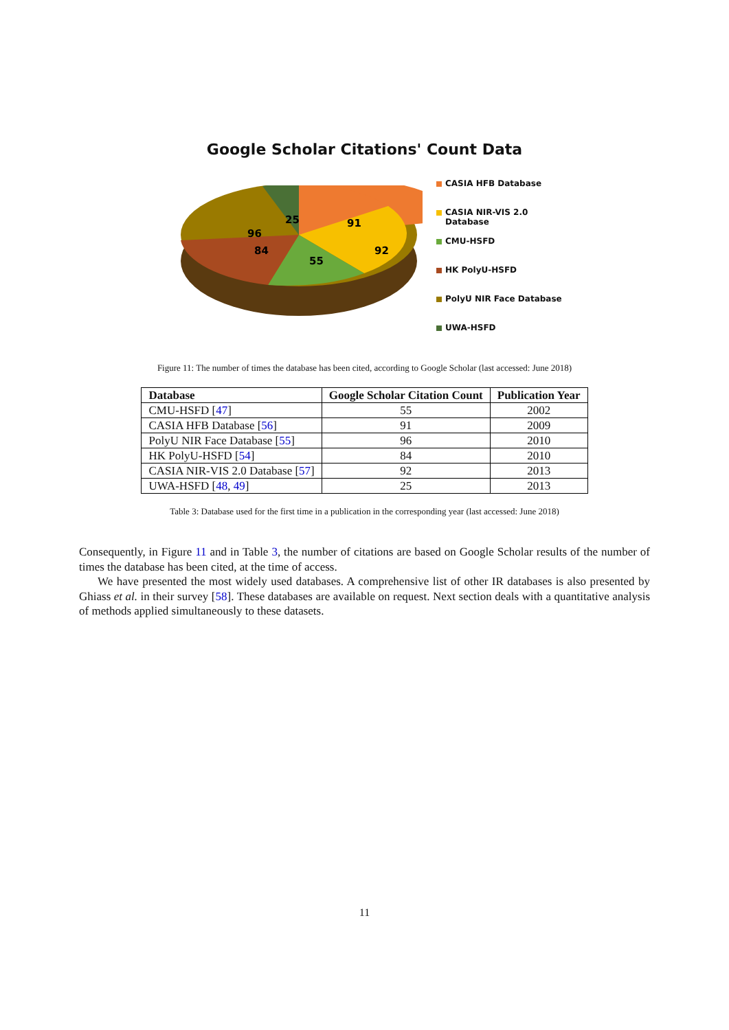Google Scholar Citations' Count Data
91
92
55
84
96
25
CASIA HFB Database
CASIA NIR-VIS 2.0
Database
CMU-HSFD
HK PolyU-HSFD
PolyU NIR Face Database
UWA-HSFD
Figure 11: The number of times the database has been cited, according to Google Scholar (last accessed: June 2018)
| Database | Google Scholar Citation Count | Publication Year |
| --- | --- | --- |
| CMU-HSFD [ 47 ] | 55 | 2002 |
| CASIA HFB Database [ 56 ] | 91 | 2009 |
| PolyU NIR Face Database [ 55 ] | 96 | 2010 |
| HK PolyU-HSFD [ 54 ] | 84 | 2010 |
| CASIA NIR-VIS 2.0 Database [ 57 ] | 92 | 2013 |
| UWA-HSFD [ 48 , 49 ] | 25 | 2013 |
Table 3: Database used for the first time in a publication in the corresponding year (last accessed: June 2018)
Consequently, in Figure 11 and in Table 3, the number of citations are based on Google Scholar results of the number of times the database has been cited, at the time of access.
We have presented the most widely used databases. A comprehensive list of other IR databases is also presented by Ghiass et al. in their survey [58]. These databases are available on request. Next section deals with a quantitative analysis of methods applied simultaneously to these datasets.
11